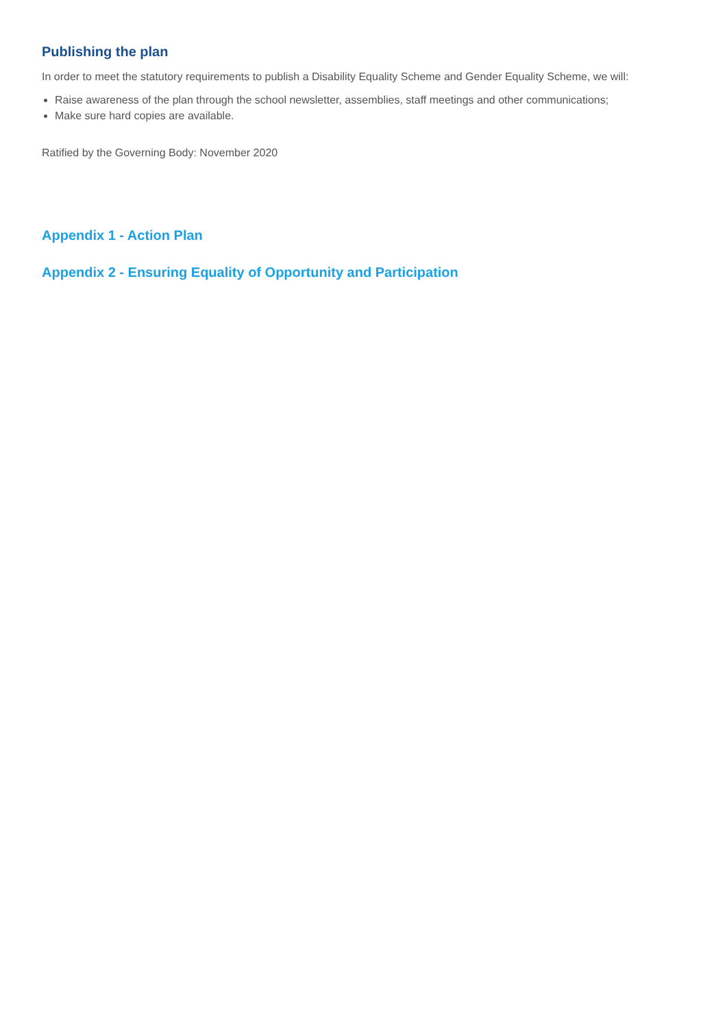Publishing the plan
In order to meet the statutory requirements to publish a Disability Equality Scheme and Gender Equality Scheme, we will:
Raise awareness of the plan through the school newsletter, assemblies, staff meetings and other communications;
Make sure hard copies are available.
Ratified by the Governing Body: November 2020
Appendix 1 - Action Plan
Appendix 2 - Ensuring Equality of Opportunity and Participation